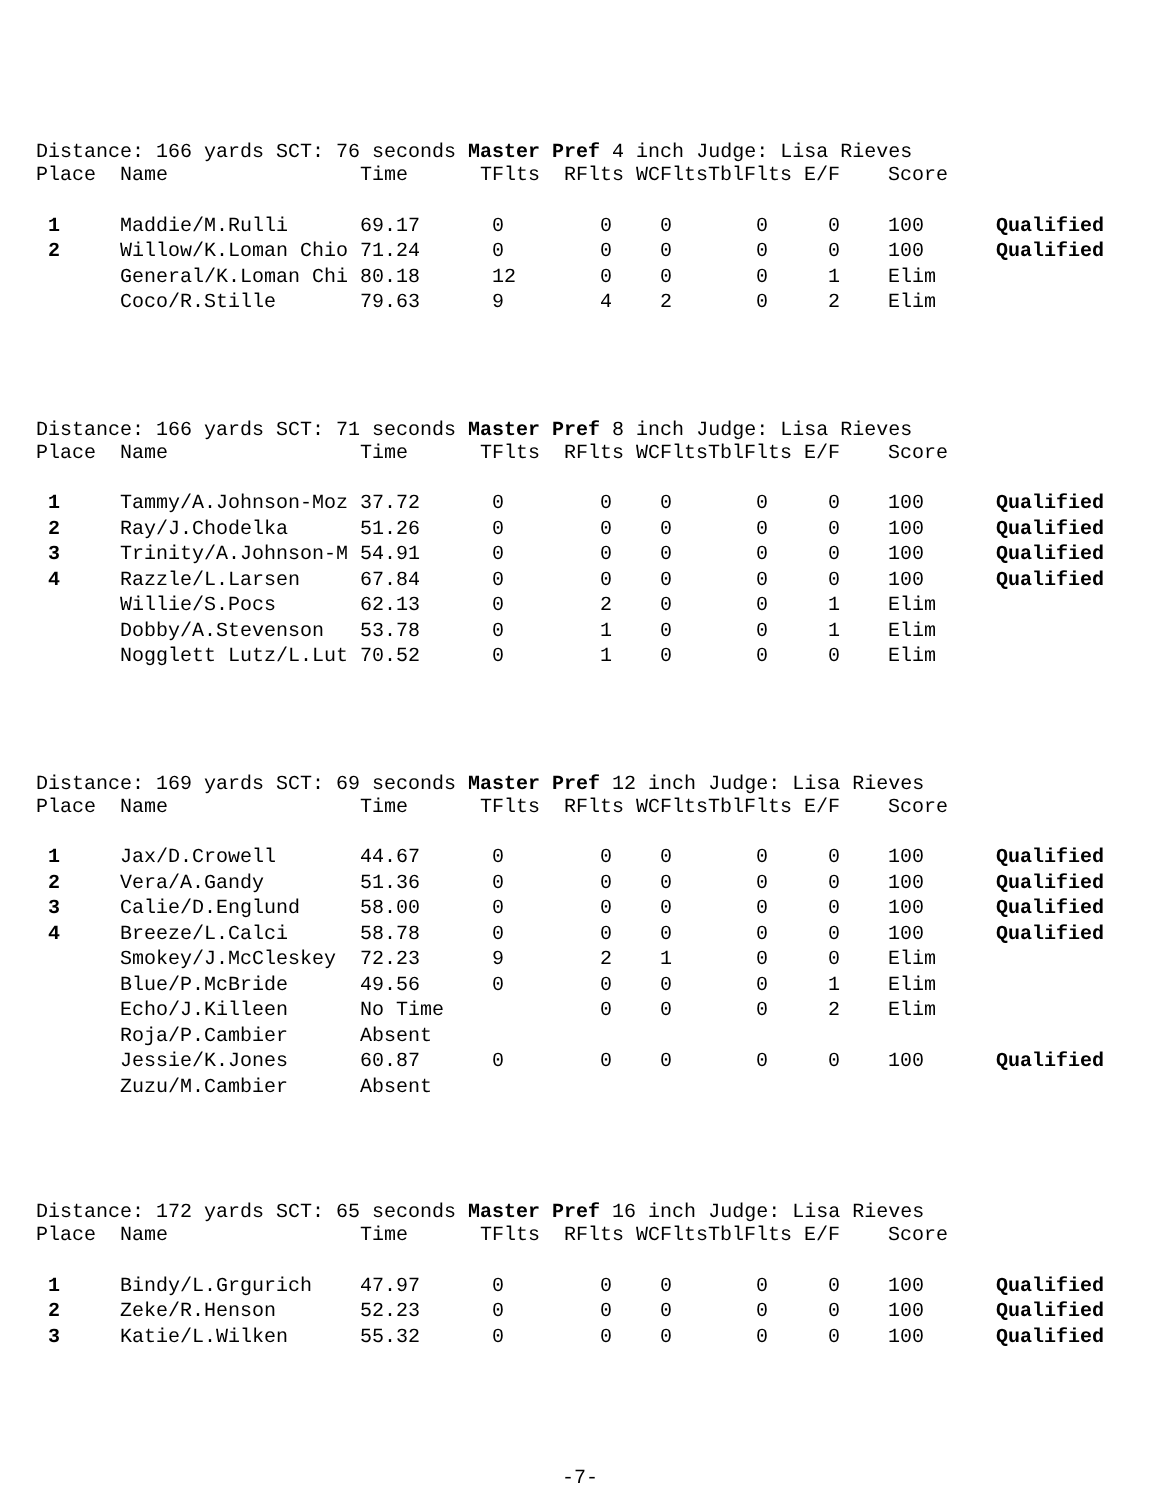Distance: 166 yards SCT: 76 seconds Master Pref 4 inch Judge: Lisa Rieves
| Place | Name | Time | TFlts | RFlts | WCFlts | TblFlts | E/F | Score | |
| --- | --- | --- | --- | --- | --- | --- | --- | --- | --- |
| 1 | Maddie/M.Rulli | 69.17 | 0 | 0 | 0 | 0 | 0 | 100 | Qualified |
| 2 | Willow/K.Loman Chio | 71.24 | 0 | 0 | 0 | 0 | 0 | 100 | Qualified |
| | General/K.Loman Chi | 80.18 | 12 | 0 | 0 | 0 | 1 | Elim | |
| | Coco/R.Stille | 79.63 | 9 | 4 | 2 | 0 | 2 | Elim | |
Distance: 166 yards SCT: 71 seconds Master Pref 8 inch Judge: Lisa Rieves
| Place | Name | Time | TFlts | RFlts | WCFlts | TblFlts | E/F | Score | |
| --- | --- | --- | --- | --- | --- | --- | --- | --- | --- |
| 1 | Tammy/A.Johnson-Moz | 37.72 | 0 | 0 | 0 | 0 | 0 | 100 | Qualified |
| 2 | Ray/J.Chodelka | 51.26 | 0 | 0 | 0 | 0 | 0 | 100 | Qualified |
| 3 | Trinity/A.Johnson-M | 54.91 | 0 | 0 | 0 | 0 | 0 | 100 | Qualified |
| 4 | Razzle/L.Larsen | 67.84 | 0 | 0 | 0 | 0 | 0 | 100 | Qualified |
| | Willie/S.Pocs | 62.13 | 0 | 2 | 0 | 0 | 1 | Elim | |
| | Dobby/A.Stevenson | 53.78 | 0 | 1 | 0 | 0 | 1 | Elim | |
| | Nogglett Lutz/L.Lut | 70.52 | 0 | 1 | 0 | 0 | 0 | Elim | |
Distance: 169 yards SCT: 69 seconds Master Pref 12 inch Judge: Lisa Rieves
| Place | Name | Time | TFlts | RFlts | WCFlts | TblFlts | E/F | Score | |
| --- | --- | --- | --- | --- | --- | --- | --- | --- | --- |
| 1 | Jax/D.Crowell | 44.67 | 0 | 0 | 0 | 0 | 0 | 100 | Qualified |
| 2 | Vera/A.Gandy | 51.36 | 0 | 0 | 0 | 0 | 0 | 100 | Qualified |
| 3 | Calie/D.Englund | 58.00 | 0 | 0 | 0 | 0 | 0 | 100 | Qualified |
| 4 | Breeze/L.Calci | 58.78 | 0 | 0 | 0 | 0 | 0 | 100 | Qualified |
| | Smokey/J.McCleskey | 72.23 | 9 | 2 | 1 | 0 | 0 | Elim | |
| | Blue/P.McBride | 49.56 | 0 | 0 | 0 | 0 | 1 | Elim | |
| | Echo/J.Killeen | No Time | | 0 | 0 | 0 | 2 | Elim | |
| | Roja/P.Cambier | Absent | | | | | | | |
| | Jessie/K.Jones | 60.87 | 0 | 0 | 0 | 0 | 0 | 100 | Qualified |
| | Zuzu/M.Cambier | Absent | | | | | | | |
Distance: 172 yards SCT: 65 seconds Master Pref 16 inch Judge: Lisa Rieves
| Place | Name | Time | TFlts | RFlts | WCFlts | TblFlts | E/F | Score | |
| --- | --- | --- | --- | --- | --- | --- | --- | --- | --- |
| 1 | Bindy/L.Grgurich | 47.97 | 0 | 0 | 0 | 0 | 0 | 100 | Qualified |
| 2 | Zeke/R.Henson | 52.23 | 0 | 0 | 0 | 0 | 0 | 100 | Qualified |
| 3 | Katie/L.Wilken | 55.32 | 0 | 0 | 0 | 0 | 0 | 100 | Qualified |
-7-